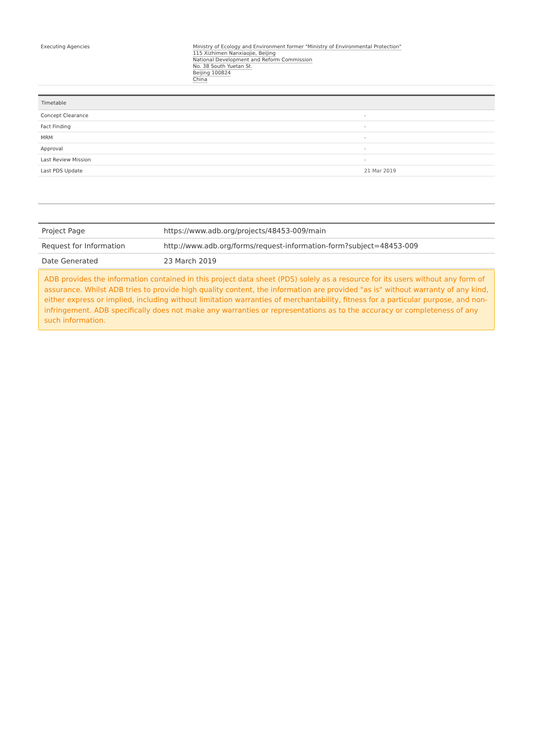| Executing Agencies | Ministry of Ecology and Environment former "Ministry of Environmental Protection" 115 Xizhimen Nanxiaojie, Beijing National Development and Reform Commission No. 38 South Yuetan St. Beijing 100824 China |
| Timetable | |
| --- | --- |
| Concept Clearance | - |
| Fact Finding | - |
| MRM | - |
| Approval | - |
| Last Review Mission | - |
| Last PDS Update | 21 Mar 2019 |
| Project Page | https://www.adb.org/projects/48453-009/main |
| Request for Information | http://www.adb.org/forms/request-information-form?subject=48453-009 |
| Date Generated | 23 March 2019 |
ADB provides the information contained in this project data sheet (PDS) solely as a resource for its users without any form of assurance. Whilst ADB tries to provide high quality content, the information are provided "as is" without warranty of any kind, either express or implied, including without limitation warranties of merchantability, fitness for a particular purpose, and non-infringement. ADB specifically does not make any warranties or representations as to the accuracy or completeness of any such information.